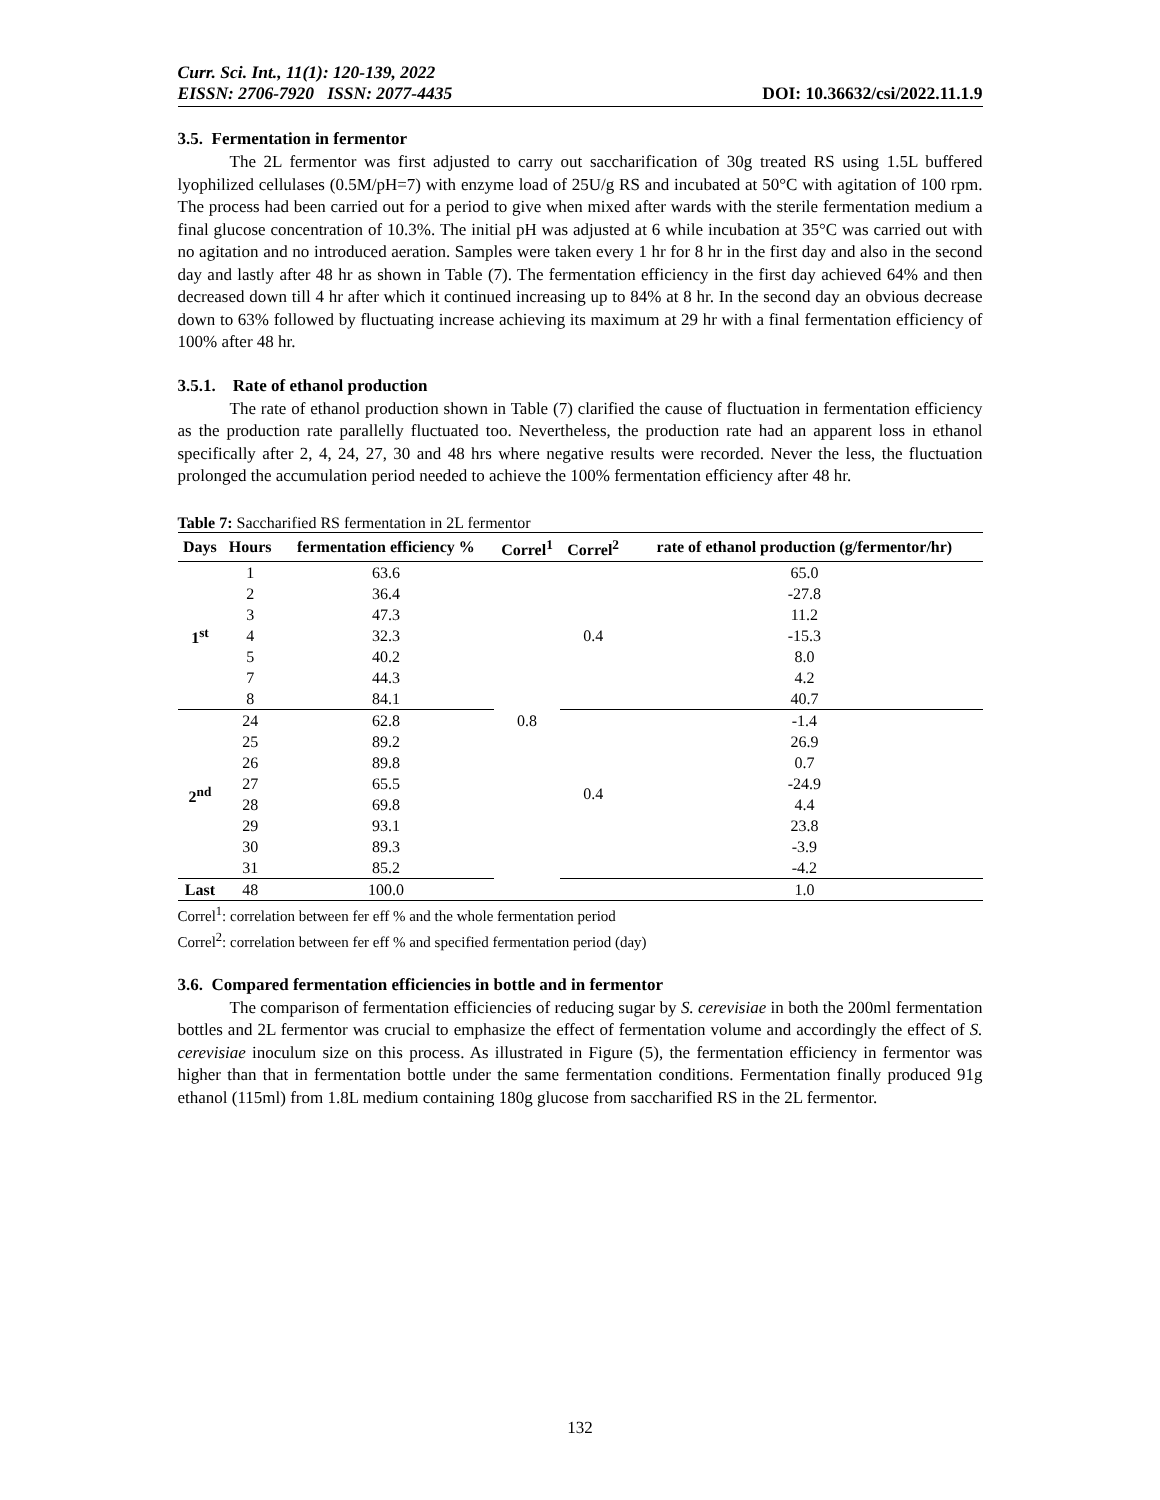Curr. Sci. Int., 11(1): 120-139, 2022
EISSN: 2706-7920 ISSN: 2077-4435 DOI: 10.36632/csi/2022.11.1.9
3.5. Fermentation in fermentor
The 2L fermentor was first adjusted to carry out saccharification of 30g treated RS using 1.5L buffered lyophilized cellulases (0.5M/pH=7) with enzyme load of 25U/g RS and incubated at 50°C with agitation of 100 rpm. The process had been carried out for a period to give when mixed after wards with the sterile fermentation medium a final glucose concentration of 10.3%. The initial pH was adjusted at 6 while incubation at 35°C was carried out with no agitation and no introduced aeration. Samples were taken every 1 hr for 8 hr in the first day and also in the second day and lastly after 48 hr as shown in Table (7). The fermentation efficiency in the first day achieved 64% and then decreased down till 4 hr after which it continued increasing up to 84% at 8 hr. In the second day an obvious decrease down to 63% followed by fluctuating increase achieving its maximum at 29 hr with a final fermentation efficiency of 100% after 48 hr.
3.5.1. Rate of ethanol production
The rate of ethanol production shown in Table (7) clarified the cause of fluctuation in fermentation efficiency as the production rate parallelly fluctuated too. Nevertheless, the production rate had an apparent loss in ethanol specifically after 2, 4, 24, 27, 30 and 48 hrs where negative results were recorded. Never the less, the fluctuation prolonged the accumulation period needed to achieve the 100% fermentation efficiency after 48 hr.
Table 7: Saccharified RS fermentation in 2L fermentor
| Days | Hours | fermentation efficiency % | Correl<sup>1</sup> | Correl<sup>2</sup> | rate of ethanol production (g/fermentor/hr) |
| --- | --- | --- | --- | --- | --- |
| 1<sup>st</sup> | 1 | 63.6 | 0.8 | 0.4 | 65.0 |
| | 2 | 36.4 | | | -27.8 |
| | 3 | 47.3 | | | 11.2 |
| | 4 | 32.3 | | | -15.3 |
| | 5 | 40.2 | | | 8.0 |
| | 7 | 44.3 | | | 4.2 |
| | 8 | 84.1 | | | 40.7 |
| 2<sup>nd</sup> | 24 | 62.8 | | 0.4 | -1.4 |
| | 25 | 89.2 | | | 26.9 |
| | 26 | 89.8 | | | 0.7 |
| | 27 | 65.5 | | | -24.9 |
| | 28 | 69.8 | | | 4.4 |
| | 29 | 93.1 | | | 23.8 |
| | 30 | 89.3 | | | -3.9 |
| | 31 | 85.2 | | | -4.2 |
| Last | 48 | 100.0 | | | 1.0 |
Correl<sup>1</sup>: correlation between fer eff % and the whole fermentation period
Correl<sup>2</sup>: correlation between fer eff % and specified fermentation period (day)
3.6. Compared fermentation efficiencies in bottle and in fermentor
The comparison of fermentation efficiencies of reducing sugar by S. cerevisiae in both the 200ml fermentation bottles and 2L fermentor was crucial to emphasize the effect of fermentation volume and accordingly the effect of S. cerevisiae inoculum size on this process. As illustrated in Figure (5), the fermentation efficiency in fermentor was higher than that in fermentation bottle under the same fermentation conditions. Fermentation finally produced 91g ethanol (115ml) from 1.8L medium containing 180g glucose from saccharified RS in the 2L fermentor.
132